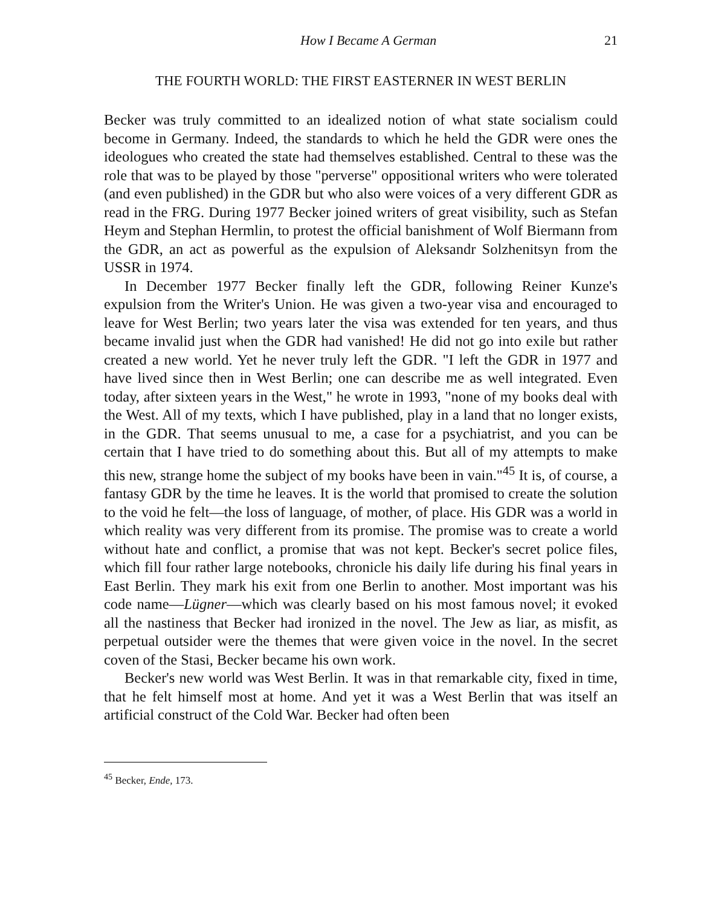How I Became A German 21
THE FOURTH WORLD: THE FIRST EASTERNER IN WEST BERLIN
Becker was truly committed to an idealized notion of what state socialism could become in Germany. Indeed, the standards to which he held the GDR were ones the ideologues who created the state had themselves established. Central to these was the role that was to be played by those "perverse" oppositional writers who were tolerated (and even published) in the GDR but who also were voices of a very different GDR as read in the FRG. During 1977 Becker joined writers of great visibility, such as Stefan Heym and Stephan Hermlin, to protest the official banishment of Wolf Biermann from the GDR, an act as powerful as the expulsion of Aleksandr Solzhenitsyn from the USSR in 1974.
In December 1977 Becker finally left the GDR, following Reiner Kunze's expulsion from the Writer's Union. He was given a two-year visa and encouraged to leave for West Berlin; two years later the visa was extended for ten years, and thus became invalid just when the GDR had vanished! He did not go into exile but rather created a new world. Yet he never truly left the GDR. "I left the GDR in 1977 and have lived since then in West Berlin; one can describe me as well integrated. Even today, after sixteen years in the West," he wrote in 1993, "none of my books deal with the West. All of my texts, which I have published, play in a land that no longer exists, in the GDR. That seems unusual to me, a case for a psychiatrist, and you can be certain that I have tried to do something about this. But all of my attempts to make this new, strange home the subject of my books have been in vain."<sup>45</sup> It is, of course, a fantasy GDR by the time he leaves. It is the world that promised to create the solution to the void he felt—the loss of language, of mother, of place. His GDR was a world in which reality was very different from its promise. The promise was to create a world without hate and conflict, a promise that was not kept. Becker's secret police files, which fill four rather large notebooks, chronicle his daily life during his final years in East Berlin. They mark his exit from one Berlin to another. Most important was his code name—Lügner—which was clearly based on his most famous novel; it evoked all the nastiness that Becker had ironized in the novel. The Jew as liar, as misfit, as perpetual outsider were the themes that were given voice in the novel. In the secret coven of the Stasi, Becker became his own work.
Becker's new world was West Berlin. It was in that remarkable city, fixed in time, that he felt himself most at home. And yet it was a West Berlin that was itself an artificial construct of the Cold War. Becker had often been
<sup>45</sup> Becker, Ende, 173.